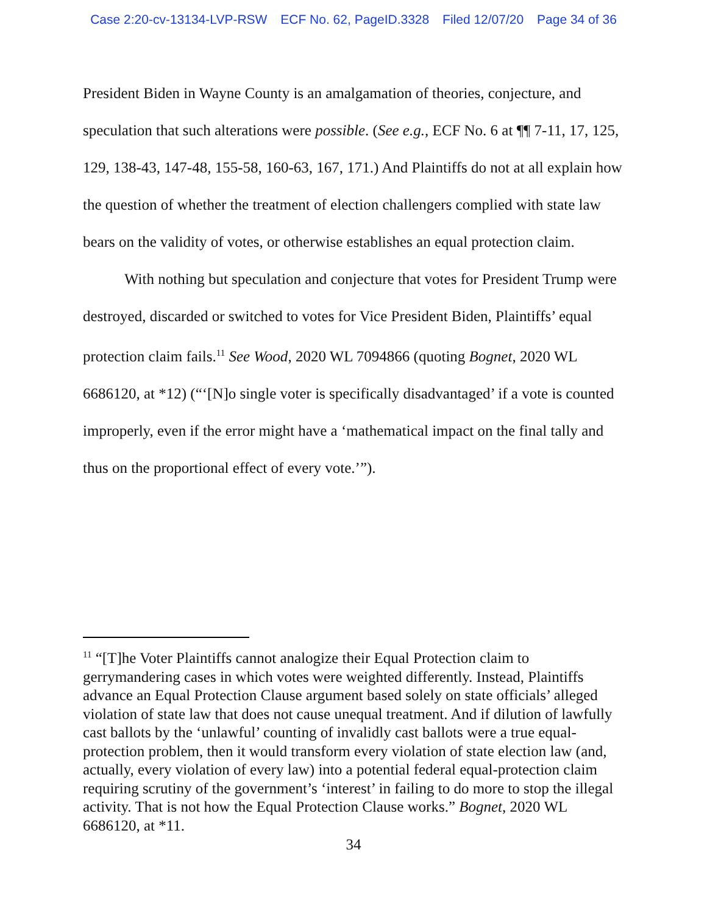Case 2:20-cv-13134-LVP-RSW ECF No. 62, PageID.3328 Filed 12/07/20 Page 34 of 36
President Biden in Wayne County is an amalgamation of theories, conjecture, and speculation that such alterations were possible. (See e.g., ECF No. 6 at ¶¶ 7-11, 17, 125, 129, 138-43, 147-48, 155-58, 160-63, 167, 171.) And Plaintiffs do not at all explain how the question of whether the treatment of election challengers complied with state law bears on the validity of votes, or otherwise establishes an equal protection claim.
With nothing but speculation and conjecture that votes for President Trump were destroyed, discarded or switched to votes for Vice President Biden, Plaintiffs’ equal protection claim fails.<sup>11</sup> See Wood, 2020 WL 7094866 (quoting Bognet, 2020 WL 6686120, at *12) (“‘[N]o single voter is specifically disadvantaged’ if a vote is counted improperly, even if the error might have a ‘mathematical impact on the final tally and thus on the proportional effect of every vote.’”).
<sup>11</sup> “[T]he Voter Plaintiffs cannot analogize their Equal Protection claim to gerrymandering cases in which votes were weighted differently. Instead, Plaintiffs advance an Equal Protection Clause argument based solely on state officials’ alleged violation of state law that does not cause unequal treatment. And if dilution of lawfully cast ballots by the ‘unlawful’ counting of invalidly cast ballots were a true equal-protection problem, then it would transform every violation of state election law (and, actually, every violation of every law) into a potential federal equal-protection claim requiring scrutiny of the government’s ‘interest’ in failing to do more to stop the illegal activity. That is not how the Equal Protection Clause works.” Bognet, 2020 WL 6686120, at *11.
34